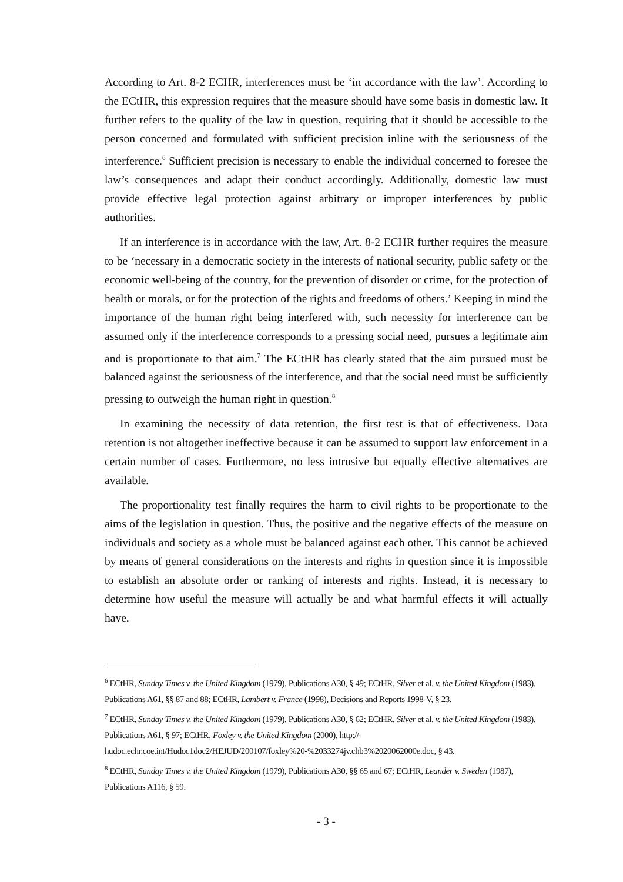According to Art. 8-2 ECHR, interferences must be ‘in accordance with the law’. According to the ECtHR, this expression requires that the measure should have some basis in domestic law. It further refers to the quality of the law in question, requiring that it should be accessible to the person concerned and formulated with sufficient precision inline with the seriousness of the interference.<sup>6</sup> Sufficient precision is necessary to enable the individual concerned to foresee the law’s consequences and adapt their conduct accordingly. Additionally, domestic law must provide effective legal protection against arbitrary or improper interferences by public authorities.
If an interference is in accordance with the law, Art. 8-2 ECHR further requires the measure to be ‘necessary in a democratic society in the interests of national security, public safety or the economic well-being of the country, for the prevention of disorder or crime, for the protection of health or morals, or for the protection of the rights and freedoms of others.’ Keeping in mind the importance of the human right being interfered with, such necessity for interference can be assumed only if the interference corresponds to a pressing social need, pursues a legitimate aim and is proportionate to that aim.<sup>7</sup> The ECtHR has clearly stated that the aim pursued must be balanced against the seriousness of the interference, and that the social need must be sufficiently pressing to outweigh the human right in question.<sup>8</sup>
In examining the necessity of data retention, the first test is that of effectiveness. Data retention is not altogether ineffective because it can be assumed to support law enforcement in a certain number of cases. Furthermore, no less intrusive but equally effective alternatives are available.
The proportionality test finally requires the harm to civil rights to be proportionate to the aims of the legislation in question. Thus, the positive and the negative effects of the measure on individuals and society as a whole must be balanced against each other. This cannot be achieved by means of general considerations on the interests and rights in question since it is impossible to establish an absolute order or ranking of interests and rights. Instead, it is necessary to determine how useful the measure will actually be and what harmful effects it will actually have.
<sup>6</sup> ECtHR, Sunday Times v. the United Kingdom (1979), Publications A30, § 49; ECtHR, Silver et al. v. the United Kingdom (1983), Publications A61, §§ 87 and 88; ECtHR, Lambert v. France (1998), Decisions and Reports 1998-V, § 23.
<sup>7</sup> ECtHR, Sunday Times v. the United Kingdom (1979), Publications A30, § 62; ECtHR, Silver et al. v. the United Kingdom (1983), Publications A61, § 97; ECtHR, Foxley v. the United Kingdom (2000), http://-
hudoc.echr.coe.int/Hudoc1doc2/HEJUD/200107/foxley%20-%2033274jv.chb3%2020062000e.doc, § 43.
<sup>8</sup> ECtHR, Sunday Times v. the United Kingdom (1979), Publications A30, §§ 65 and 67; ECtHR, Leander v. Sweden (1987), Publications A116, § 59.
- 3 -